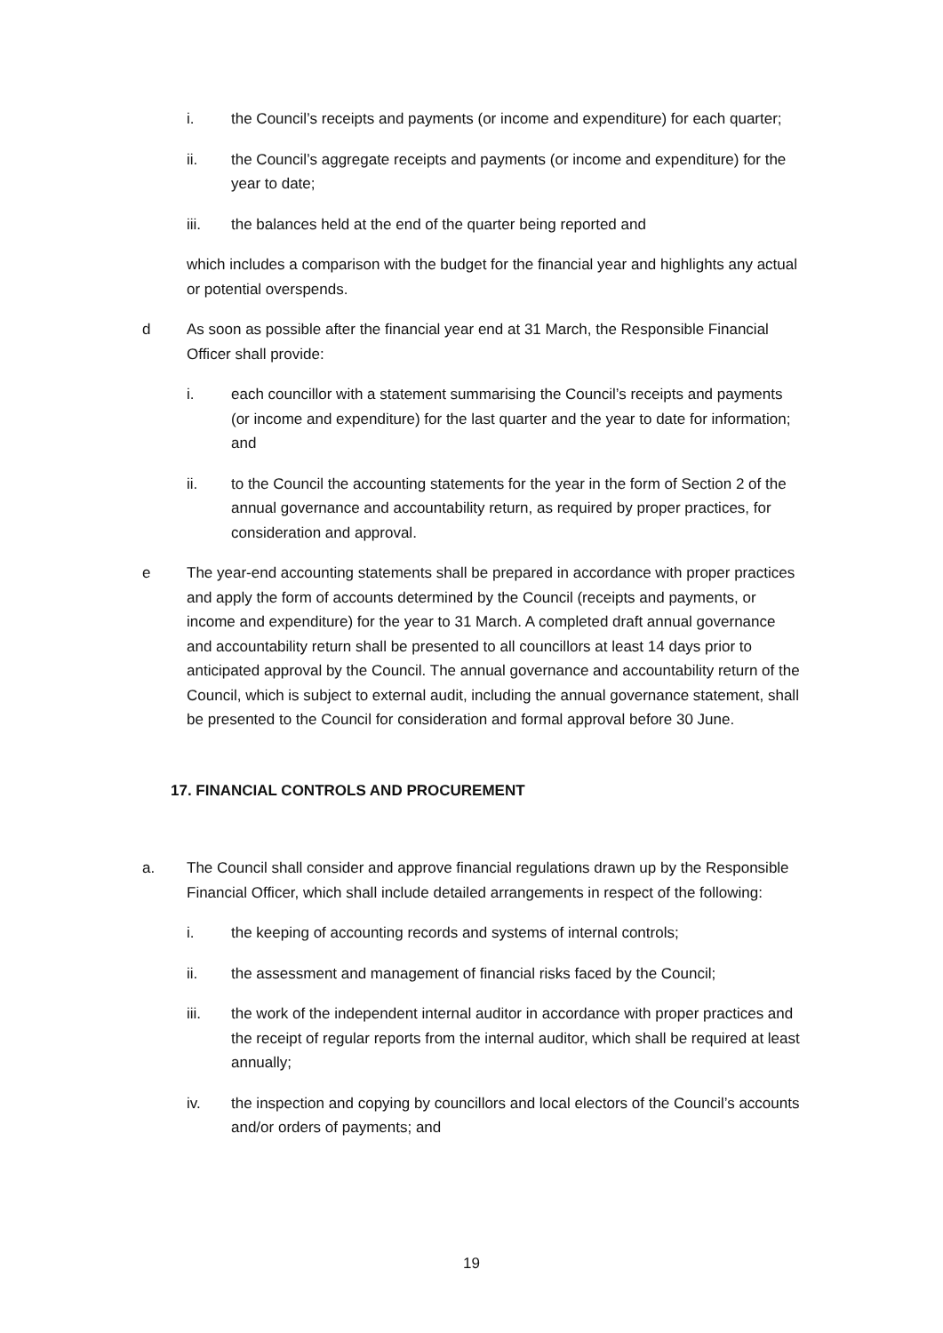i. the Council’s receipts and payments (or income and expenditure) for each quarter;
ii. the Council’s aggregate receipts and payments (or income and expenditure) for the year to date;
iii. the balances held at the end of the quarter being reported and
which includes a comparison with the budget for the financial year and highlights any actual or potential overspends.
d As soon as possible after the financial year end at 31 March, the Responsible Financial Officer shall provide:
i. each councillor with a statement summarising the Council’s receipts and payments (or income and expenditure) for the last quarter and the year to date for information; and
ii. to the Council the accounting statements for the year in the form of Section 2 of the annual governance and accountability return, as required by proper practices, for consideration and approval.
e The year-end accounting statements shall be prepared in accordance with proper practices and apply the form of accounts determined by the Council (receipts and payments, or income and expenditure) for the year to 31 March. A completed draft annual governance and accountability return shall be presented to all councillors at least 14 days prior to anticipated approval by the Council. The annual governance and accountability return of the Council, which is subject to external audit, including the annual governance statement, shall be presented to the Council for consideration and formal approval before 30 June.
17. FINANCIAL CONTROLS AND PROCUREMENT
a. The Council shall consider and approve financial regulations drawn up by the Responsible Financial Officer, which shall include detailed arrangements in respect of the following:
i. the keeping of accounting records and systems of internal controls;
ii. the assessment and management of financial risks faced by the Council;
iii. the work of the independent internal auditor in accordance with proper practices and the receipt of regular reports from the internal auditor, which shall be required at least annually;
iv. the inspection and copying by councillors and local electors of the Council’s accounts and/or orders of payments; and
19